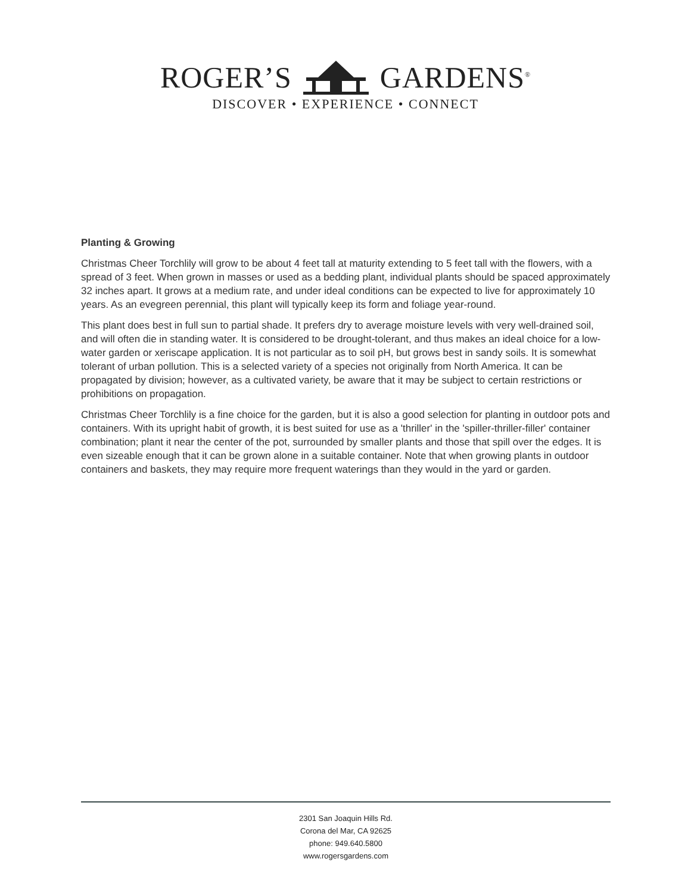ROGER’S GARDENS<sup>®</sup>
DISCOVER • EXPERIENCE • CONNECT
Planting & Growing
Christmas Cheer Torchlily will grow to be about 4 feet tall at maturity extending to 5 feet tall with the flowers, with a spread of 3 feet. When grown in masses or used as a bedding plant, individual plants should be spaced approximately 32 inches apart. It grows at a medium rate, and under ideal conditions can be expected to live for approximately 10 years. As an evegreen perennial, this plant will typically keep its form and foliage year-round.
This plant does best in full sun to partial shade. It prefers dry to average moisture levels with very well-drained soil, and will often die in standing water. It is considered to be drought-tolerant, and thus makes an ideal choice for a low-water garden or xeriscape application. It is not particular as to soil pH, but grows best in sandy soils. It is somewhat tolerant of urban pollution. This is a selected variety of a species not originally from North America. It can be propagated by division; however, as a cultivated variety, be aware that it may be subject to certain restrictions or prohibitions on propagation.
Christmas Cheer Torchlily is a fine choice for the garden, but it is also a good selection for planting in outdoor pots and containers. With its upright habit of growth, it is best suited for use as a 'thriller' in the 'spiller-thriller-filler' container combination; plant it near the center of the pot, surrounded by smaller plants and those that spill over the edges. It is even sizeable enough that it can be grown alone in a suitable container. Note that when growing plants in outdoor containers and baskets, they may require more frequent waterings than they would in the yard or garden.
2301 San Joaquin Hills Rd.
Corona del Mar, CA 92625
phone: 949.640.5800
www.rogersgardens.com